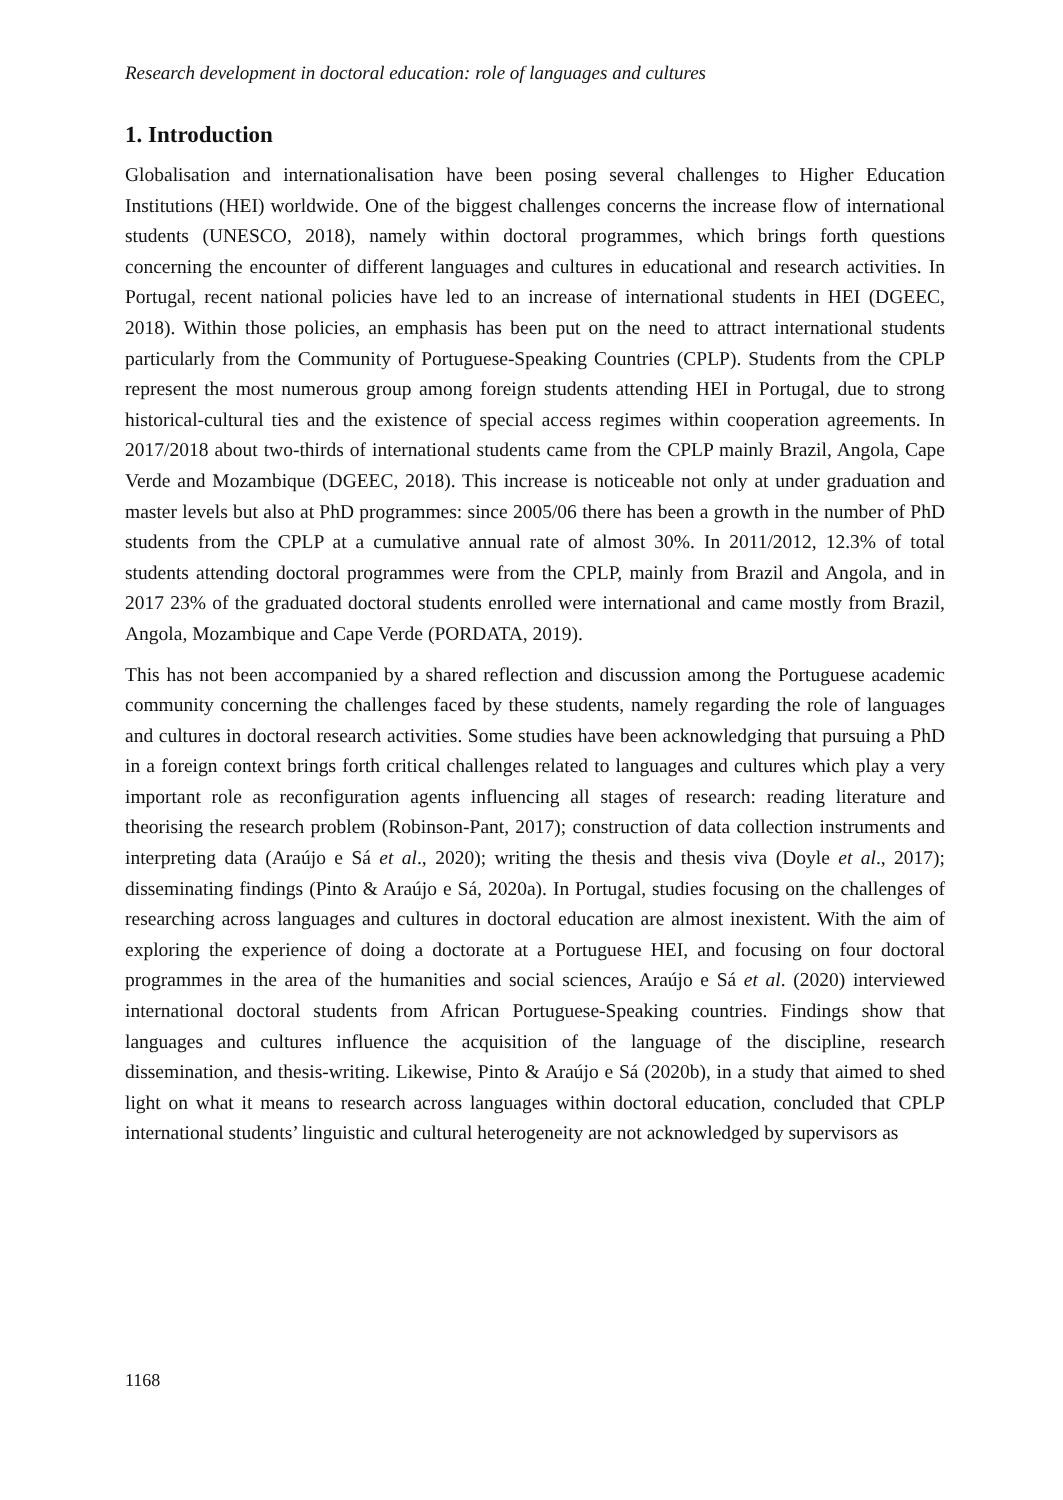Research development in doctoral education: role of languages and cultures
1. Introduction
Globalisation and internationalisation have been posing several challenges to Higher Education Institutions (HEI) worldwide. One of the biggest challenges concerns the increase flow of international students (UNESCO, 2018), namely within doctoral programmes, which brings forth questions concerning the encounter of different languages and cultures in educational and research activities. In Portugal, recent national policies have led to an increase of international students in HEI (DGEEC, 2018). Within those policies, an emphasis has been put on the need to attract international students particularly from the Community of Portuguese-Speaking Countries (CPLP). Students from the CPLP represent the most numerous group among foreign students attending HEI in Portugal, due to strong historical-cultural ties and the existence of special access regimes within cooperation agreements. In 2017/2018 about two-thirds of international students came from the CPLP mainly Brazil, Angola, Cape Verde and Mozambique (DGEEC, 2018). This increase is noticeable not only at under graduation and master levels but also at PhD programmes: since 2005/06 there has been a growth in the number of PhD students from the CPLP at a cumulative annual rate of almost 30%. In 2011/2012, 12.3% of total students attending doctoral programmes were from the CPLP, mainly from Brazil and Angola, and in 2017 23% of the graduated doctoral students enrolled were international and came mostly from Brazil, Angola, Mozambique and Cape Verde (PORDATA, 2019).
This has not been accompanied by a shared reflection and discussion among the Portuguese academic community concerning the challenges faced by these students, namely regarding the role of languages and cultures in doctoral research activities. Some studies have been acknowledging that pursuing a PhD in a foreign context brings forth critical challenges related to languages and cultures which play a very important role as reconfiguration agents influencing all stages of research: reading literature and theorising the research problem (Robinson-Pant, 2017); construction of data collection instruments and interpreting data (Araújo e Sá et al., 2020); writing the thesis and thesis viva (Doyle et al., 2017); disseminating findings (Pinto & Araújo e Sá, 2020a). In Portugal, studies focusing on the challenges of researching across languages and cultures in doctoral education are almost inexistent. With the aim of exploring the experience of doing a doctorate at a Portuguese HEI, and focusing on four doctoral programmes in the area of the humanities and social sciences, Araújo e Sá et al. (2020) interviewed international doctoral students from African Portuguese-Speaking countries. Findings show that languages and cultures influence the acquisition of the language of the discipline, research dissemination, and thesis-writing. Likewise, Pinto & Araújo e Sá (2020b), in a study that aimed to shed light on what it means to research across languages within doctoral education, concluded that CPLP international students’ linguistic and cultural heterogeneity are not acknowledged by supervisors as
1168